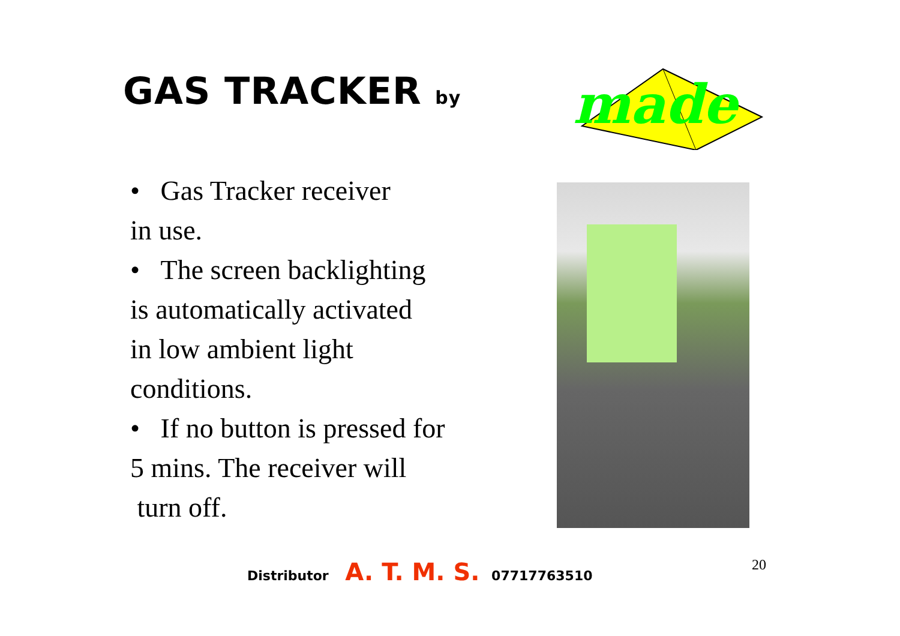GAS TRACKER by
made
• Gas Tracker receiver
in use.
• The screen backlighting
is automatically activated
in low ambient light
conditions.
• If no button is pressed for
5 mins. The receiver will
turn off.
Distributor A. T. M. S. 07717763510
20